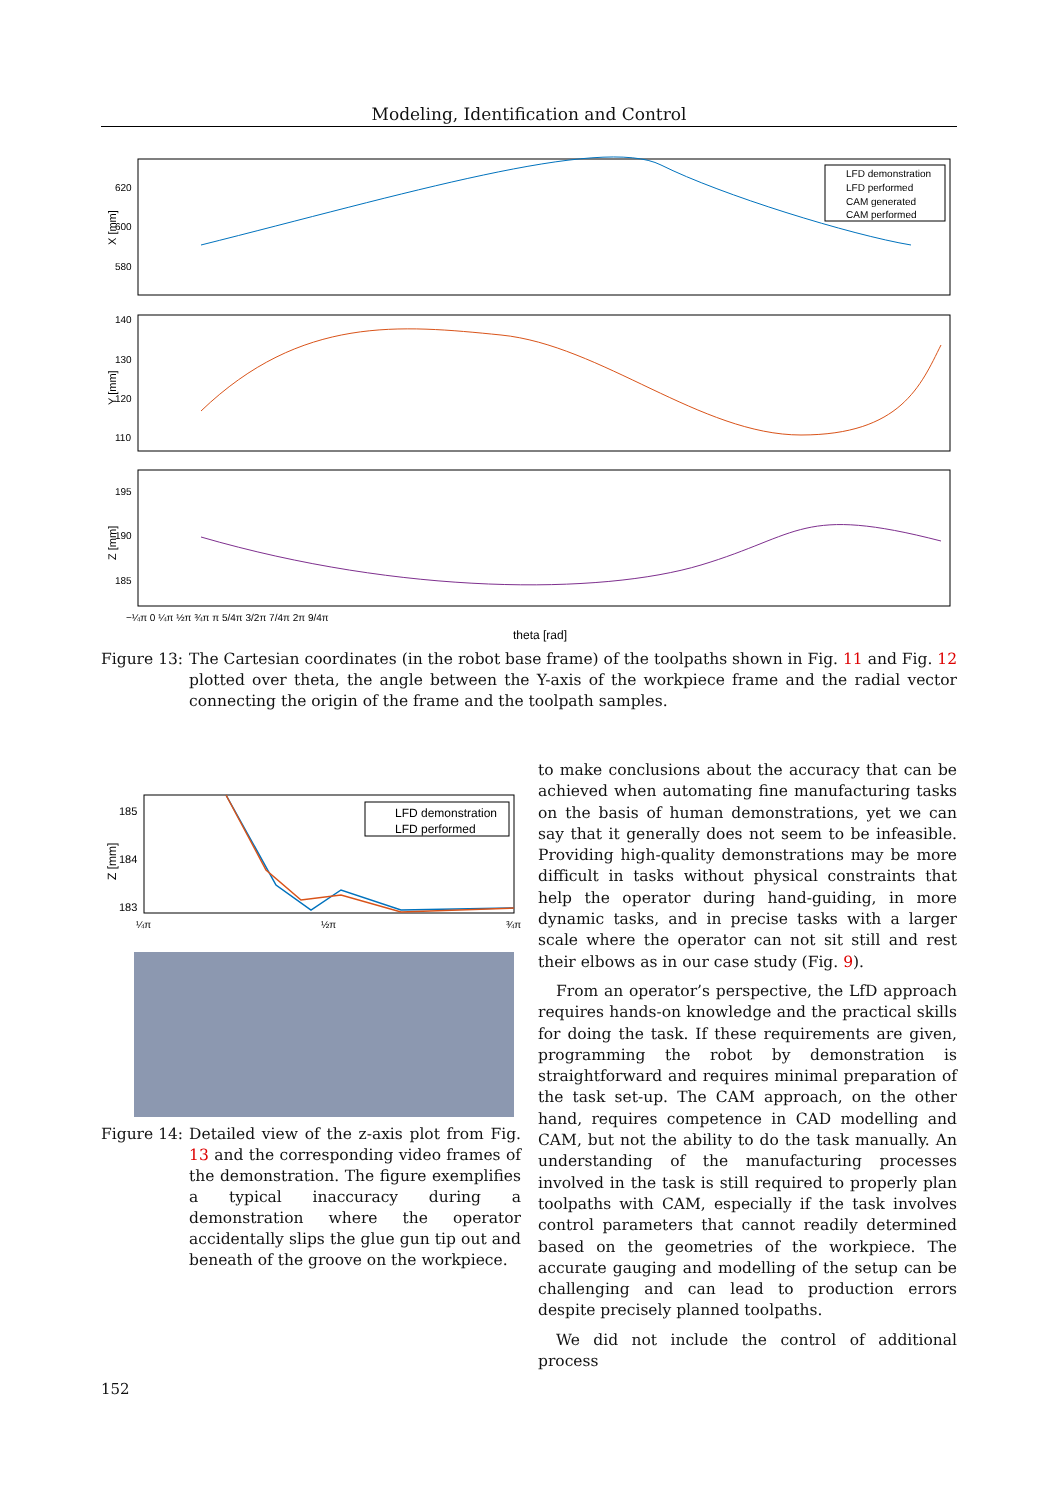Modeling, Identification and Control
LFD demonstration
LFD performed
CAM generated
CAM performed
X [mm]
Y [mm]
Z [mm]
620
600
580
140
130
120
110
195
190
185
−¼π 0 ¼π ½π ¾π π 5/4π 3/2π 7/4π 2π 9/4π
theta [rad]
Figure 13: The Cartesian coordinates (in the robot base frame) of the toolpaths shown in Fig. 11 and Fig. 12 plotted over theta, the angle between the Y-axis of the workpiece frame and the radial vector connecting the origin of the frame and the toolpath samples.
LFD demonstration
LFD performed
Z [mm]
185
184
183
¼π
½π
¾π
Figure 14: Detailed view of the z-axis plot from Fig. 13 and the corresponding video frames of the demonstration. The figure exemplifies a typical inaccuracy during a demonstration where the operator accidentally slips the glue gun tip out and beneath of the groove on the workpiece.
to make conclusions about the accuracy that can be achieved when automating fine manufacturing tasks on the basis of human demonstrations, yet we can say that it generally does not seem to be infeasible. Providing high-quality demonstrations may be more difficult in tasks without physical constraints that help the operator during hand-guiding, in more dynamic tasks, and in precise tasks with a larger scale where the operator can not sit still and rest their elbows as in our case study (Fig. 9).
From an operator’s perspective, the LfD approach requires hands-on knowledge and the practical skills for doing the task. If these requirements are given, programming the robot by demonstration is straightforward and requires minimal preparation of the task set-up. The CAM approach, on the other hand, requires competence in CAD modelling and CAM, but not the ability to do the task manually. An understanding of the manufacturing processes involved in the task is still required to properly plan toolpaths with CAM, especially if the task involves control parameters that cannot readily determined based on the geometries of the workpiece. The accurate gauging and modelling of the setup can be challenging and can lead to production errors despite precisely planned toolpaths.
We did not include the control of additional process
152